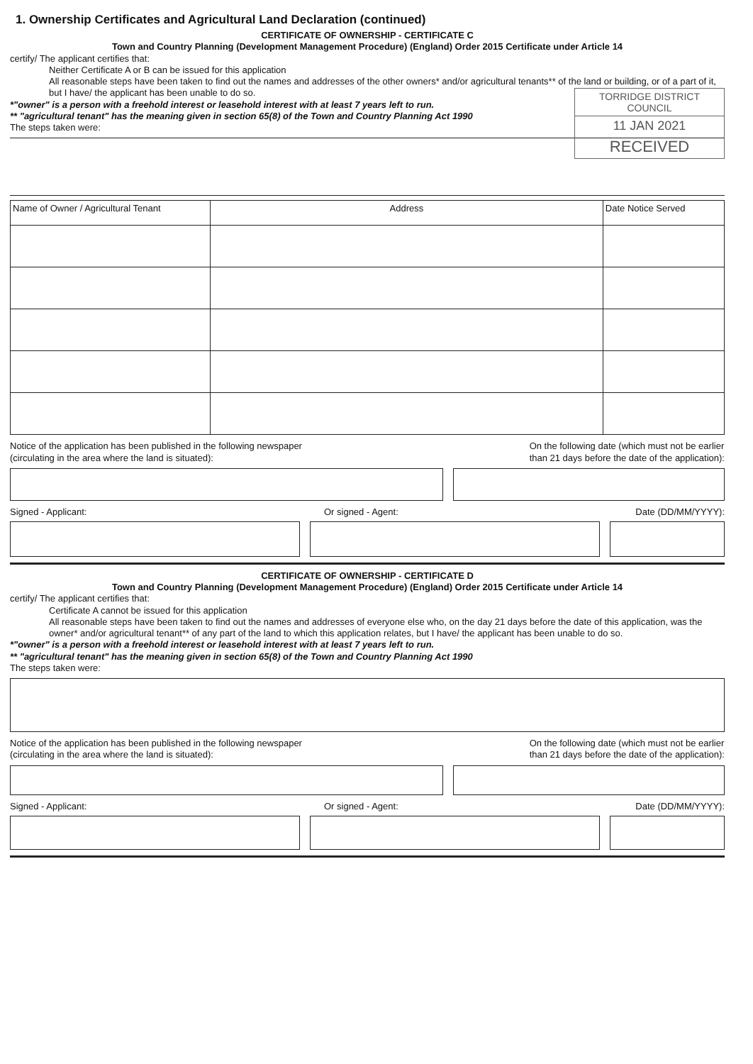1. Ownership Certificates and Agricultural Land Declaration (continued)
CERTIFICATE OF OWNERSHIP - CERTIFICATE C
Town and Country Planning (Development Management Procedure) (England) Order 2015 Certificate under Article 14
certify/ The applicant certifies that:
Neither Certificate A or B can be issued for this application
All reasonable steps have been taken to find out the names and addresses of the other owners* and/or agricultural tenants** of the land or building, or of a part of it, but I have/ the applicant has been unable to do so.
TORRIDGE DISTRICT COUNCIL
11 JAN 2021
RECEIVED
*"owner" is a person with a freehold interest or leasehold interest with at least 7 years left to run.
** "agricultural tenant" has the meaning given in section 65(8) of the Town and Country Planning Act 1990
The steps taken were:
| Name of Owner / Agricultural Tenant | Address | Date Notice Served |
| --- | --- | --- |
Notice of the application has been published in the following newspaper
(circulating in the area where the land is situated):
On the following date (which must not be earlier
than 21 days before the date of the application):
Signed - Applicant: Or signed - Agent: Date (DD/MM/YYYY):
CERTIFICATE OF OWNERSHIP - CERTIFICATE D
Town and Country Planning (Development Management Procedure) (England) Order 2015 Certificate under Article 14
certify/ The applicant certifies that:
Certificate A cannot be issued for this application
All reasonable steps have been taken to find out the names and addresses of everyone else who, on the day 21 days before the date of this application, was the owner* and/or agricultural tenant** of any part of the land to which this application relates, but I have/ the applicant has been unable to do so.
*"owner" is a person with a freehold interest or leasehold interest with at least 7 years left to run.
** "agricultural tenant" has the meaning given in section 65(8) of the Town and Country Planning Act 1990
The steps taken were:
Notice of the application has been published in the following newspaper
(circulating in the area where the land is situated):
On the following date (which must not be earlier
than 21 days before the date of the application):
Signed - Applicant: Or signed - Agent: Date (DD/MM/YYYY):